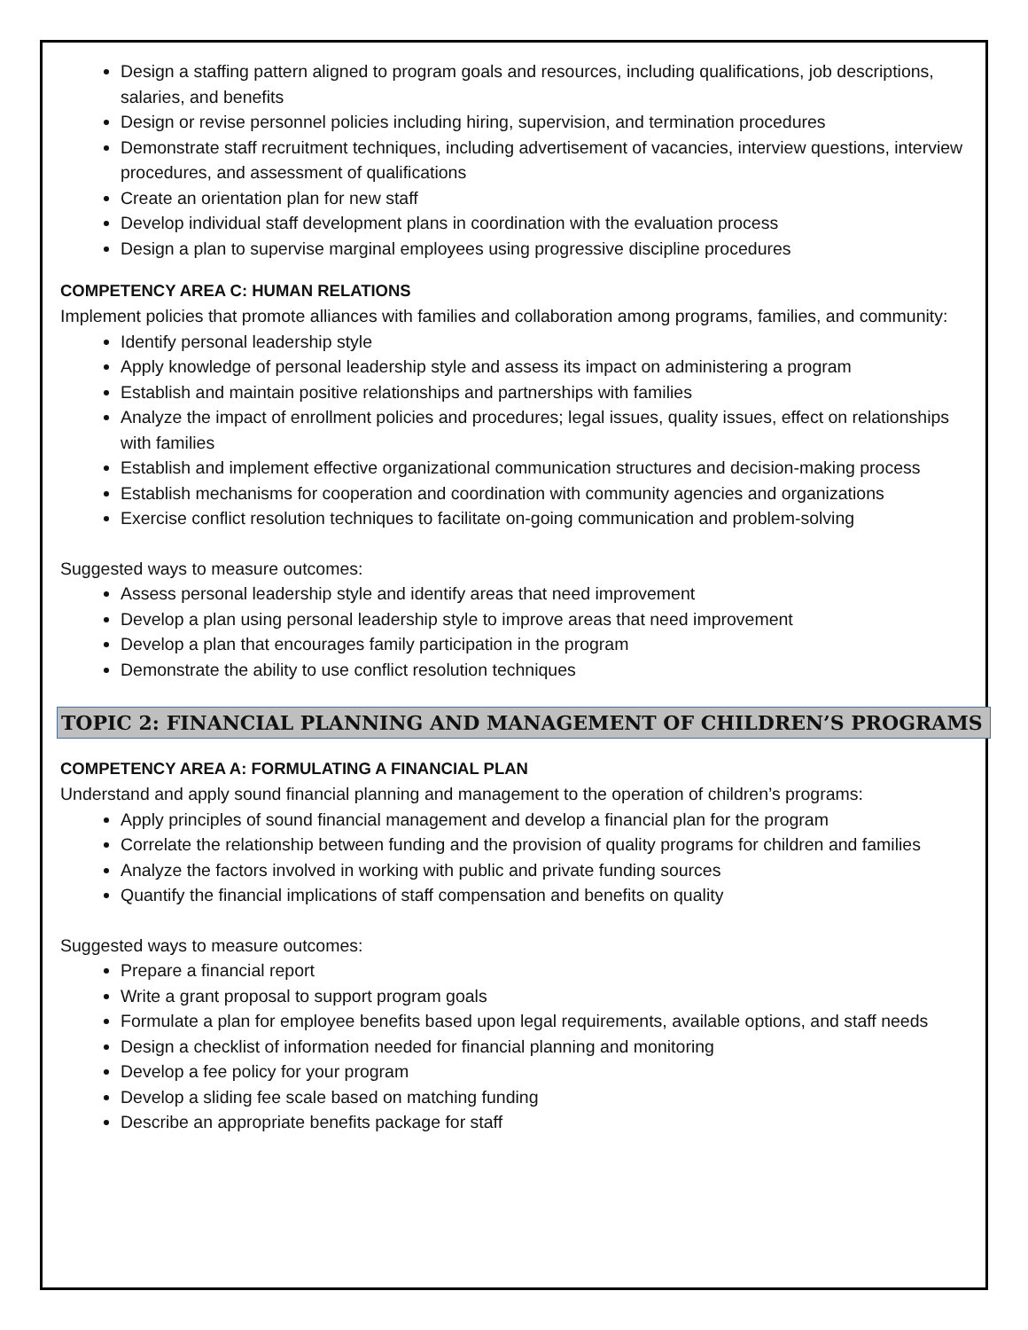Design a staffing pattern aligned to program goals and resources, including qualifications, job descriptions, salaries, and benefits
Design or revise personnel policies including hiring, supervision, and termination procedures
Demonstrate staff recruitment techniques, including advertisement of vacancies, interview questions, interview procedures, and assessment of qualifications
Create an orientation plan for new staff
Develop individual staff development plans in coordination with the evaluation process
Design a plan to supervise marginal employees using progressive discipline procedures
COMPETENCY AREA C: HUMAN RELATIONS
Implement policies that promote alliances with families and collaboration among programs, families, and community:
Identify personal leadership style
Apply knowledge of personal leadership style and assess its impact on administering a program
Establish and maintain positive relationships and partnerships with families
Analyze the impact of enrollment policies and procedures; legal issues, quality issues, effect on relationships with families
Establish and implement effective organizational communication structures and decision-making process
Establish mechanisms for cooperation and coordination with community agencies and organizations
Exercise conflict resolution techniques to facilitate on-going communication and problem-solving
Suggested ways to measure outcomes:
Assess personal leadership style and identify areas that need improvement
Develop a plan using personal leadership style to improve areas that need improvement
Develop a plan that encourages family participation in the program
Demonstrate the ability to use conflict resolution techniques
TOPIC 2: FINANCIAL PLANNING AND MANAGEMENT OF CHILDREN’S PROGRAMS
COMPETENCY AREA A: FORMULATING A FINANCIAL PLAN
Understand and apply sound financial planning and management to the operation of children’s programs:
Apply principles of sound financial management and develop a financial plan for the program
Correlate the relationship between funding and the provision of quality programs for children and families
Analyze the factors involved in working with public and private funding sources
Quantify the financial implications of staff compensation and benefits on quality
Suggested ways to measure outcomes:
Prepare a financial report
Write a grant proposal to support program goals
Formulate a plan for employee benefits based upon legal requirements, available options, and staff needs
Design a checklist of information needed for financial planning and monitoring
Develop a fee policy for your program
Develop a sliding fee scale based on matching funding
Describe an appropriate benefits package for staff